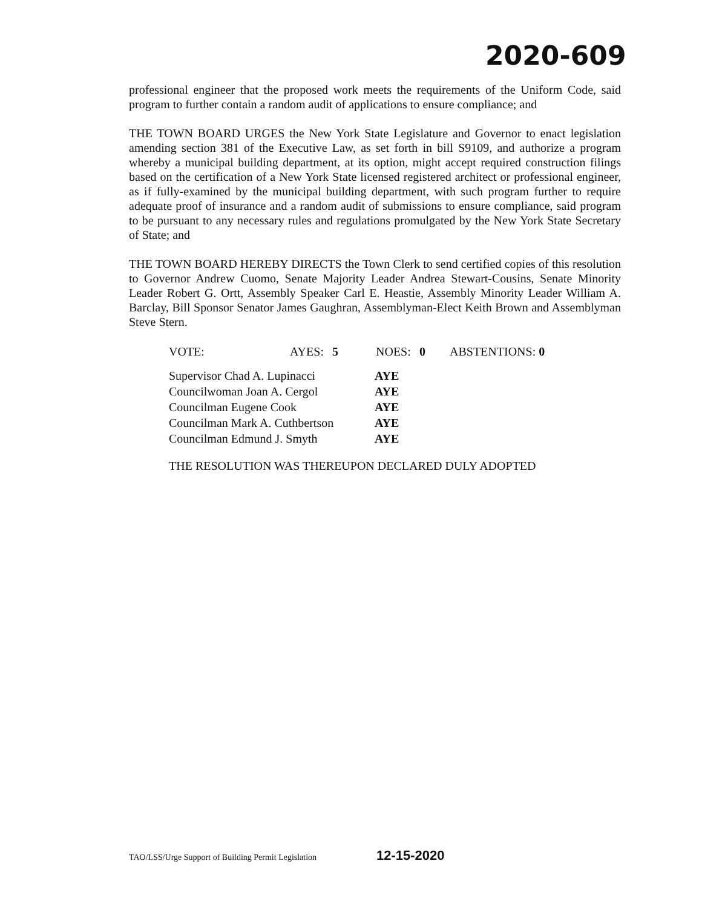2020-609
professional engineer that the proposed work meets the requirements of the Uniform Code, said program to further contain a random audit of applications to ensure compliance; and
THE TOWN BOARD URGES the New York State Legislature and Governor to enact legislation amending section 381 of the Executive Law, as set forth in bill S9109, and authorize a program whereby a municipal building department, at its option, might accept required construction filings based on the certification of a New York State licensed registered architect or professional engineer, as if fully-examined by the municipal building department, with such program further to require adequate proof of insurance and a random audit of submissions to ensure compliance, said program to be pursuant to any necessary rules and regulations promulgated by the New York State Secretary of State; and
THE TOWN BOARD HEREBY DIRECTS the Town Clerk to send certified copies of this resolution to Governor Andrew Cuomo, Senate Majority Leader Andrea Stewart-Cousins, Senate Minority Leader Robert G. Ortt, Assembly Speaker Carl E. Heastie, Assembly Minority Leader William A. Barclay, Bill Sponsor Senator James Gaughran, Assemblyman-Elect Keith Brown and Assemblyman Steve Stern.
| VOTE: | AYES: | 5 | NOES: | 0 | ABSTENTIONS: 0 |
| Supervisor Chad A. Lupinacci | AYE |
| Councilwoman Joan A. Cergol | AYE |
| Councilman Eugene Cook | AYE |
| Councilman Mark A. Cuthbertson | AYE |
| Councilman Edmund J. Smyth | AYE |
THE RESOLUTION WAS THEREUPON DECLARED DULY ADOPTED
TAO/LSS/Urge Support of Building Permit Legislation
12-15-2020